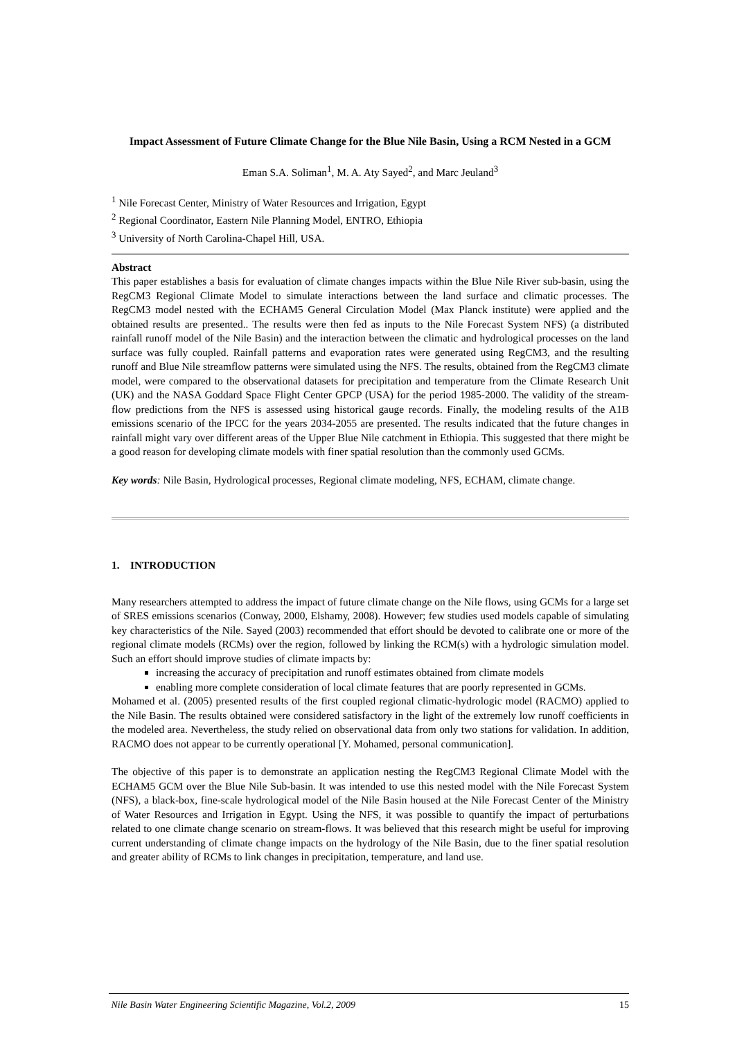Impact Assessment of Future Climate Change for the Blue Nile Basin, Using a RCM Nested in a GCM
Eman S.A. Soliman<sup>1</sup>, M. A. Aty Sayed<sup>2</sup>, and Marc Jeuland<sup>3</sup>
<sup>1</sup> Nile Forecast Center, Ministry of Water Resources and Irrigation, Egypt
<sup>2</sup> Regional Coordinator, Eastern Nile Planning Model, ENTRO, Ethiopia
<sup>3</sup> University of North Carolina-Chapel Hill, USA.
Abstract
This paper establishes a basis for evaluation of climate changes impacts within the Blue Nile River sub-basin, using the RegCM3 Regional Climate Model to simulate interactions between the land surface and climatic processes. The RegCM3 model nested with the ECHAM5 General Circulation Model (Max Planck institute) were applied and the obtained results are presented.. The results were then fed as inputs to the Nile Forecast System NFS) (a distributed rainfall runoff model of the Nile Basin) and the interaction between the climatic and hydrological processes on the land surface was fully coupled. Rainfall patterns and evaporation rates were generated using RegCM3, and the resulting runoff and Blue Nile streamflow patterns were simulated using the NFS. The results, obtained from the RegCM3 climate model, were compared to the observational datasets for precipitation and temperature from the Climate Research Unit (UK) and the NASA Goddard Space Flight Center GPCP (USA) for the period 1985-2000. The validity of the stream-flow predictions from the NFS is assessed using historical gauge records. Finally, the modeling results of the A1B emissions scenario of the IPCC for the years 2034-2055 are presented. The results indicated that the future changes in rainfall might vary over different areas of the Upper Blue Nile catchment in Ethiopia. This suggested that there might be a good reason for developing climate models with finer spatial resolution than the commonly used GCMs.
Key words: Nile Basin, Hydrological processes, Regional climate modeling, NFS, ECHAM, climate change.
1. INTRODUCTION
Many researchers attempted to address the impact of future climate change on the Nile flows, using GCMs for a large set of SRES emissions scenarios (Conway, 2000, Elshamy, 2008). However; few studies used models capable of simulating key characteristics of the Nile. Sayed (2003) recommended that effort should be devoted to calibrate one or more of the regional climate models (RCMs) over the region, followed by linking the RCM(s) with a hydrologic simulation model. Such an effort should improve studies of climate impacts by:
increasing the accuracy of precipitation and runoff estimates obtained from climate models
enabling more complete consideration of local climate features that are poorly represented in GCMs.
Mohamed et al. (2005) presented results of the first coupled regional climatic-hydrologic model (RACMO) applied to the Nile Basin. The results obtained were considered satisfactory in the light of the extremely low runoff coefficients in the modeled area. Nevertheless, the study relied on observational data from only two stations for validation. In addition, RACMO does not appear to be currently operational [Y. Mohamed, personal communication].
The objective of this paper is to demonstrate an application nesting the RegCM3 Regional Climate Model with the ECHAM5 GCM over the Blue Nile Sub-basin. It was intended to use this nested model with the Nile Forecast System (NFS), a black-box, fine-scale hydrological model of the Nile Basin housed at the Nile Forecast Center of the Ministry of Water Resources and Irrigation in Egypt. Using the NFS, it was possible to quantify the impact of perturbations related to one climate change scenario on stream-flows. It was believed that this research might be useful for improving current understanding of climate change impacts on the hydrology of the Nile Basin, due to the finer spatial resolution and greater ability of RCMs to link changes in precipitation, temperature, and land use.
Nile Basin Water Engineering Scientific Magazine, Vol.2, 2009 15